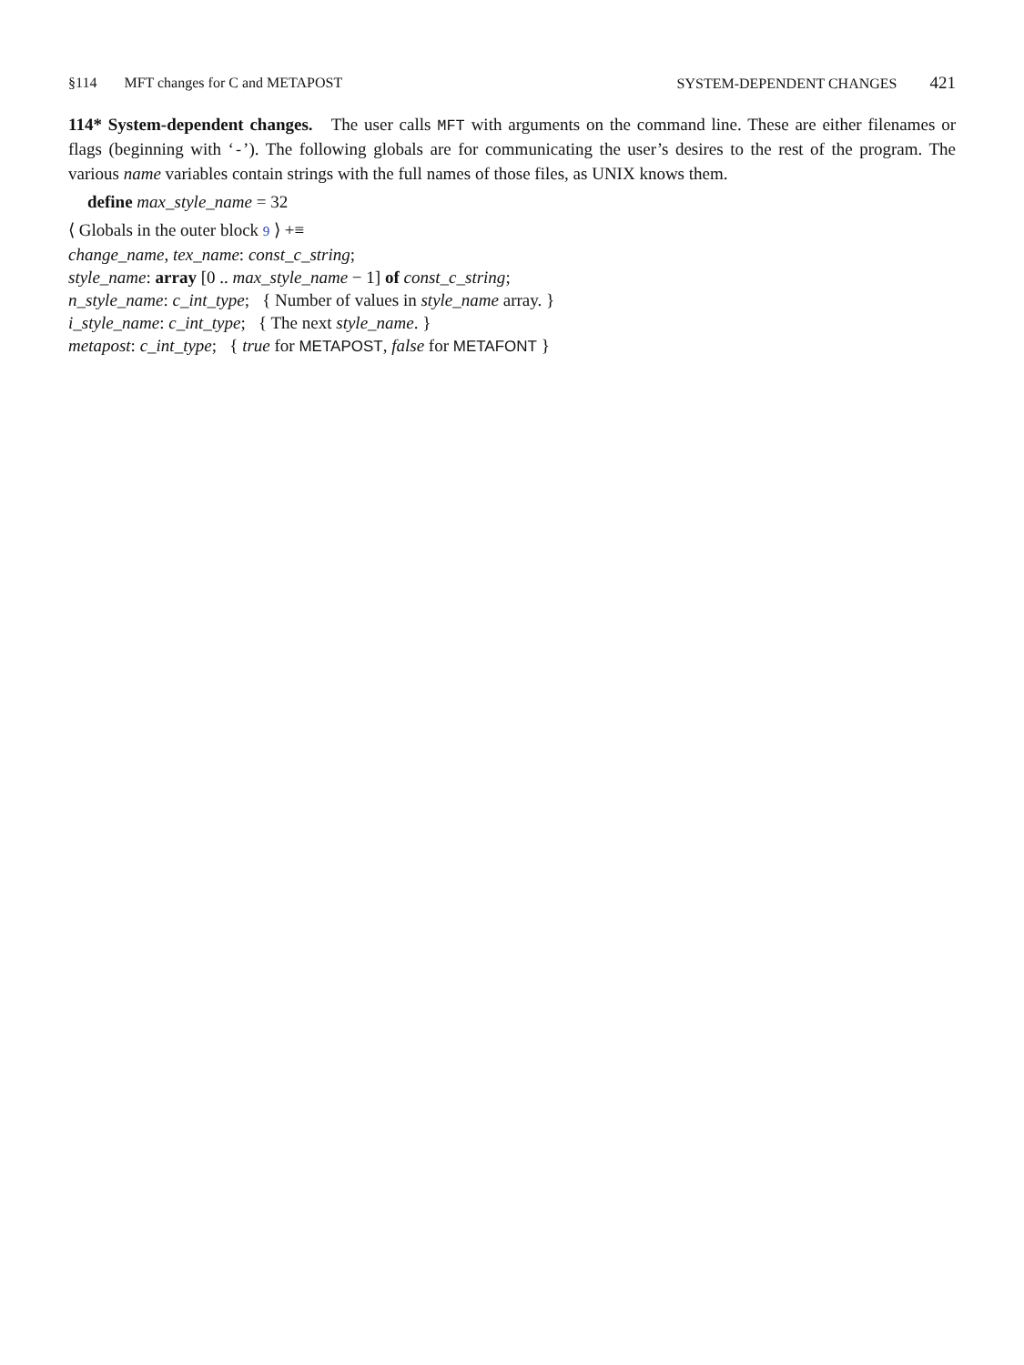§114 MFT changes for C and METAPOST
SYSTEM-DEPENDENT CHANGES 421
114* System-dependent changes. The user calls MFT with arguments on the command line. These are either filenames or flags (beginning with ‘-’). The following globals are for communicating the user’s desires to the rest of the program. The various name variables contain strings with the full names of those files, as UNIX knows them.
define max_style_name = 32
⟨ Globals in the outer block 9 ⟩ +≡
change_name, tex_name: const_c_string;
style_name: array [0 .. max_style_name − 1] of const_c_string;
n_style_name: c_int_type; { Number of values in style_name array. }
i_style_name: c_int_type; { The next style_name. }
metapost: c_int_type; { true for METAPOST, false for METAFONT }